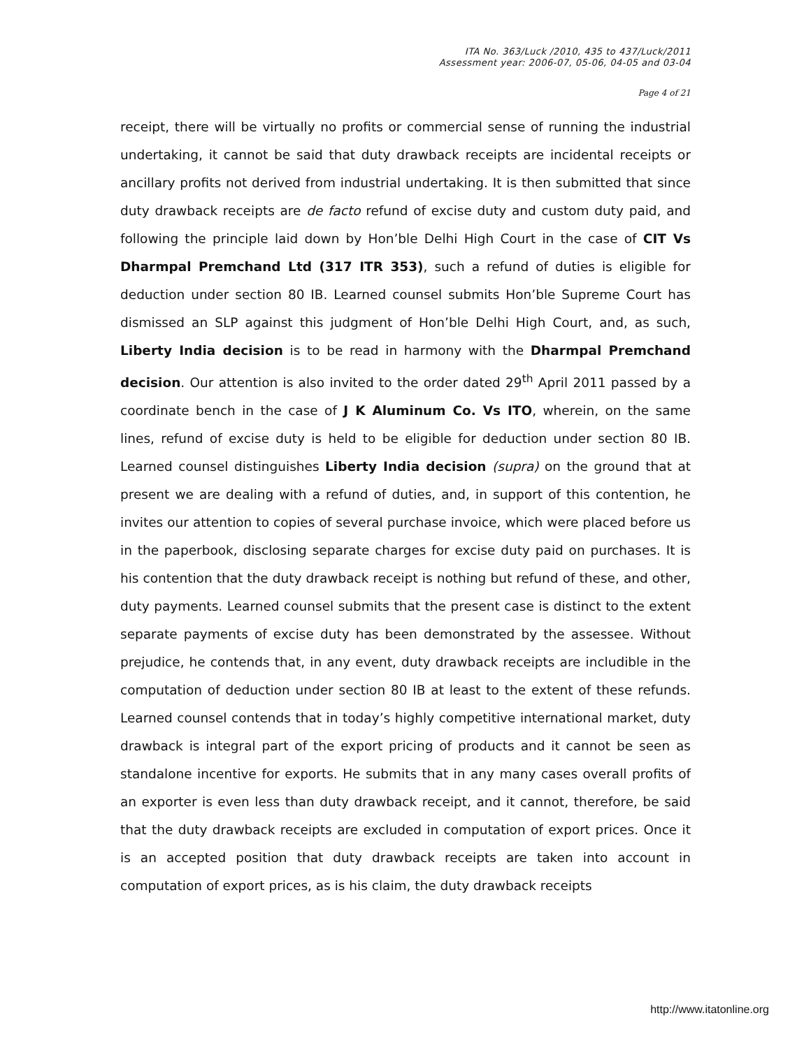ITA No. 363/Luck /2010, 435 to 437/Luck/2011
Assessment year: 2006-07, 05-06, 04-05 and 03-04
Page 4 of 21
receipt, there will be virtually no profits or commercial sense of running the industrial undertaking, it cannot be said that duty drawback receipts are incidental receipts or ancillary profits not derived from industrial undertaking. It is then submitted that since duty drawback receipts are de facto refund of excise duty and custom duty paid, and following the principle laid down by Hon’ble Delhi High Court in the case of CIT Vs Dharmpal Premchand Ltd (317 ITR 353), such a refund of duties is eligible for deduction under section 80 IB. Learned counsel submits Hon’ble Supreme Court has dismissed an SLP against this judgment of Hon’ble Delhi High Court, and, as such, Liberty India decision is to be read in harmony with the Dharmpal Premchand decision. Our attention is also invited to the order dated 29<sup>th</sup> April 2011 passed by a coordinate bench in the case of J K Aluminum Co. Vs ITO, wherein, on the same lines, refund of excise duty is held to be eligible for deduction under section 80 IB. Learned counsel distinguishes Liberty India decision (supra) on the ground that at present we are dealing with a refund of duties, and, in support of this contention, he invites our attention to copies of several purchase invoice, which were placed before us in the paperbook, disclosing separate charges for excise duty paid on purchases. It is his contention that the duty drawback receipt is nothing but refund of these, and other, duty payments. Learned counsel submits that the present case is distinct to the extent separate payments of excise duty has been demonstrated by the assessee. Without prejudice, he contends that, in any event, duty drawback receipts are includible in the computation of deduction under section 80 IB at least to the extent of these refunds. Learned counsel contends that in today’s highly competitive international market, duty drawback is integral part of the export pricing of products and it cannot be seen as standalone incentive for exports. He submits that in any many cases overall profits of an exporter is even less than duty drawback receipt, and it cannot, therefore, be said that the duty drawback receipts are excluded in computation of export prices. Once it is an accepted position that duty drawback receipts are taken into account in computation of export prices, as is his claim, the duty drawback receipts
http://www.itatonline.org